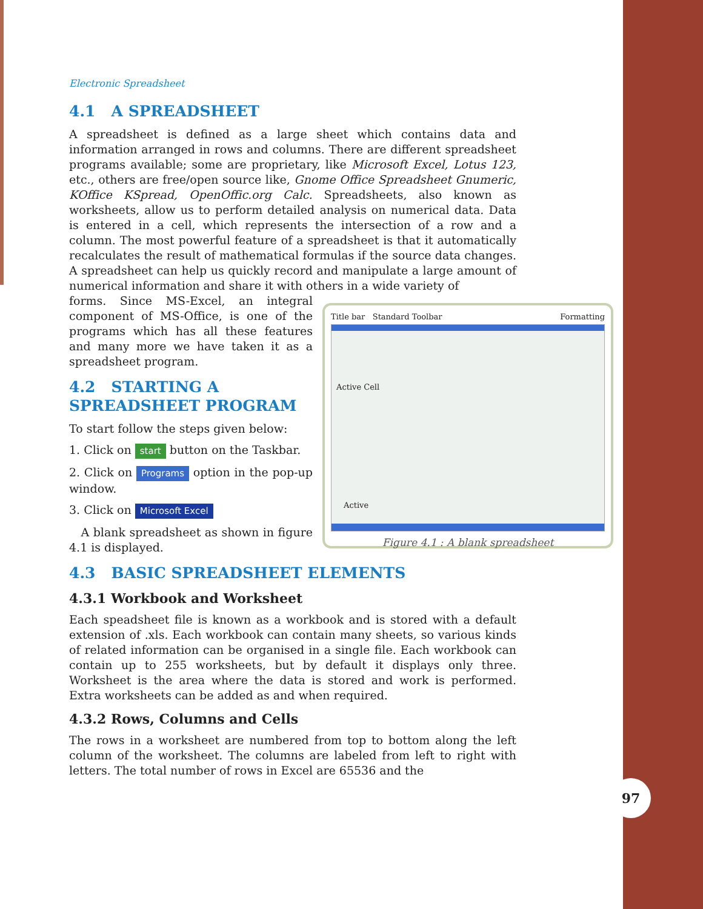Electronic Spreadsheet
4.1 A SPREADSHEET
A spreadsheet is defined as a large sheet which contains data and information arranged in rows and columns. There are different spreadsheet programs available; some are proprietary, like Microsoft Excel, Lotus 123, etc., others are free/open source like, Gnome Office Spreadsheet Gnumeric, KOffice KSpread, OpenOffic.org Calc. Spreadsheets, also known as worksheets, allow us to perform detailed analysis on numerical data. Data is entered in a cell, which represents the intersection of a row and a column. The most powerful feature of a spreadsheet is that it automatically recalculates the result of mathematical formulas if the source data changes. A spreadsheet can help us quickly record and manipulate a large amount of numerical information and share it with others in a wide variety of
Title bar Standard Toolbar Formatting
Active Cell
Active
Figure 4.1 : A blank spreadsheet
forms. Since MS-Excel, an integral component of MS-Office, is one of the programs which has all these features and many more we have taken it as a spreadsheet program.
4.2 STARTING A SPREADSHEET PROGRAM
To start follow the steps given below:
1. Click on start button on the Taskbar.
2. Click on Programs option in the pop-up window.
3. Click on Microsoft Excel
A blank spreadsheet as shown in figure 4.1 is displayed.
4.3 BASIC SPREADSHEET ELEMENTS
4.3.1 Workbook and Worksheet
Each speadsheet file is known as a workbook and is stored with a default extension of .xls. Each workbook can contain many sheets, so various kinds of related information can be organised in a single file. Each workbook can contain up to 255 worksheets, but by default it displays only three. Worksheet is the area where the data is stored and work is performed. Extra worksheets can be added as and when required.
4.3.2 Rows, Columns and Cells
The rows in a worksheet are numbered from top to bottom along the left column of the worksheet. The columns are labeled from left to right with letters. The total number of rows in Excel are 65536 and the
97